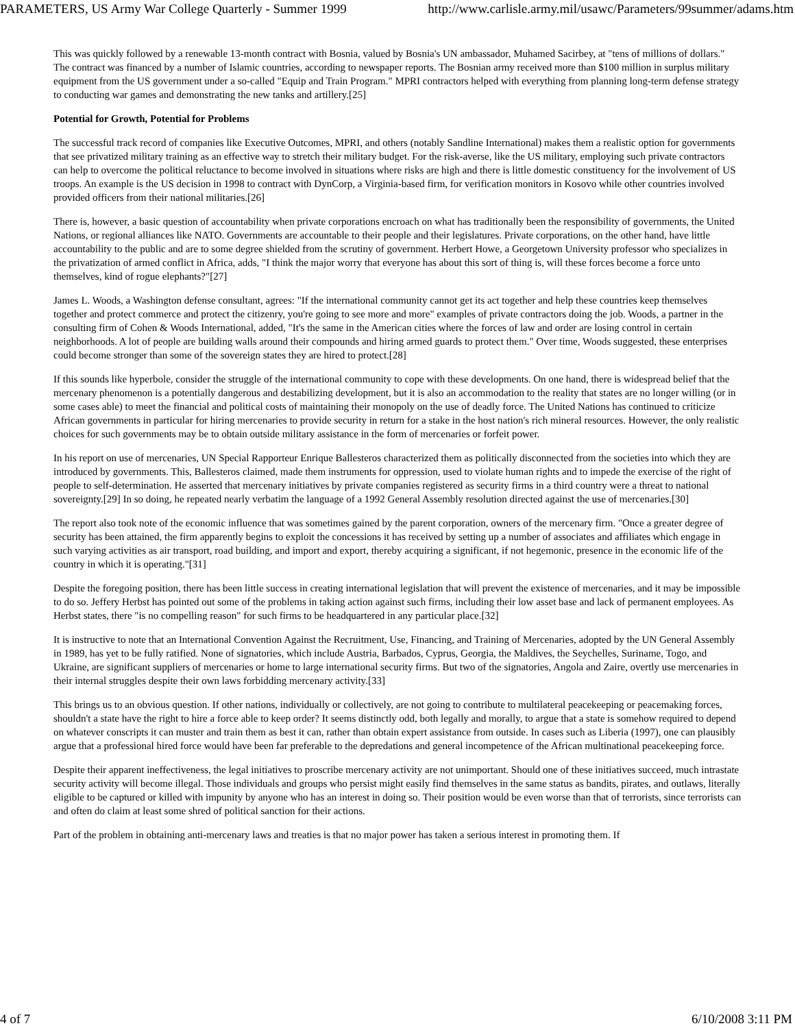PARAMETERS, US Army War College Quarterly - Summer 1999 http://www.carlisle.army.mil/usawc/Parameters/99summer/adams.htm
This was quickly followed by a renewable 13-month contract with Bosnia, valued by Bosnia's UN ambassador, Muhamed Sacirbey, at "tens of millions of dollars." The contract was financed by a number of Islamic countries, according to newspaper reports. The Bosnian army received more than $100 million in surplus military equipment from the US government under a so-called "Equip and Train Program." MPRI contractors helped with everything from planning long-term defense strategy to conducting war games and demonstrating the new tanks and artillery.[25]
Potential for Growth, Potential for Problems
The successful track record of companies like Executive Outcomes, MPRI, and others (notably Sandline International) makes them a realistic option for governments that see privatized military training as an effective way to stretch their military budget. For the risk-averse, like the US military, employing such private contractors can help to overcome the political reluctance to become involved in situations where risks are high and there is little domestic constituency for the involvement of US troops. An example is the US decision in 1998 to contract with DynCorp, a Virginia-based firm, for verification monitors in Kosovo while other countries involved provided officers from their national militaries.[26]
There is, however, a basic question of accountability when private corporations encroach on what has traditionally been the responsibility of governments, the United Nations, or regional alliances like NATO. Governments are accountable to their people and their legislatures. Private corporations, on the other hand, have little accountability to the public and are to some degree shielded from the scrutiny of government. Herbert Howe, a Georgetown University professor who specializes in the privatization of armed conflict in Africa, adds, "I think the major worry that everyone has about this sort of thing is, will these forces become a force unto themselves, kind of rogue elephants?"[27]
James L. Woods, a Washington defense consultant, agrees: "If the international community cannot get its act together and help these countries keep themselves together and protect commerce and protect the citizenry, you're going to see more and more" examples of private contractors doing the job. Woods, a partner in the consulting firm of Cohen & Woods International, added, "It's the same in the American cities where the forces of law and order are losing control in certain neighborhoods. A lot of people are building walls around their compounds and hiring armed guards to protect them." Over time, Woods suggested, these enterprises could become stronger than some of the sovereign states they are hired to protect.[28]
If this sounds like hyperbole, consider the struggle of the international community to cope with these developments. On one hand, there is widespread belief that the mercenary phenomenon is a potentially dangerous and destabilizing development, but it is also an accommodation to the reality that states are no longer willing (or in some cases able) to meet the financial and political costs of maintaining their monopoly on the use of deadly force. The United Nations has continued to criticize African governments in particular for hiring mercenaries to provide security in return for a stake in the host nation's rich mineral resources. However, the only realistic choices for such governments may be to obtain outside military assistance in the form of mercenaries or forfeit power.
In his report on use of mercenaries, UN Special Rapporteur Enrique Ballesteros characterized them as politically disconnected from the societies into which they are introduced by governments. This, Ballesteros claimed, made them instruments for oppression, used to violate human rights and to impede the exercise of the right of people to self-determination. He asserted that mercenary initiatives by private companies registered as security firms in a third country were a threat to national sovereignty.[29] In so doing, he repeated nearly verbatim the language of a 1992 General Assembly resolution directed against the use of mercenaries.[30]
The report also took note of the economic influence that was sometimes gained by the parent corporation, owners of the mercenary firm. "Once a greater degree of security has been attained, the firm apparently begins to exploit the concessions it has received by setting up a number of associates and affiliates which engage in such varying activities as air transport, road building, and import and export, thereby acquiring a significant, if not hegemonic, presence in the economic life of the country in which it is operating."[31]
Despite the foregoing position, there has been little success in creating international legislation that will prevent the existence of mercenaries, and it may be impossible to do so. Jeffery Herbst has pointed out some of the problems in taking action against such firms, including their low asset base and lack of permanent employees. As Herbst states, there "is no compelling reason" for such firms to be headquartered in any particular place.[32]
It is instructive to note that an International Convention Against the Recruitment, Use, Financing, and Training of Mercenaries, adopted by the UN General Assembly in 1989, has yet to be fully ratified. None of signatories, which include Austria, Barbados, Cyprus, Georgia, the Maldives, the Seychelles, Suriname, Togo, and Ukraine, are significant suppliers of mercenaries or home to large international security firms. But two of the signatories, Angola and Zaire, overtly use mercenaries in their internal struggles despite their own laws forbidding mercenary activity.[33]
This brings us to an obvious question. If other nations, individually or collectively, are not going to contribute to multilateral peacekeeping or peacemaking forces, shouldn't a state have the right to hire a force able to keep order? It seems distinctly odd, both legally and morally, to argue that a state is somehow required to depend on whatever conscripts it can muster and train them as best it can, rather than obtain expert assistance from outside. In cases such as Liberia (1997), one can plausibly argue that a professional hired force would have been far preferable to the depredations and general incompetence of the African multinational peacekeeping force.
Despite their apparent ineffectiveness, the legal initiatives to proscribe mercenary activity are not unimportant. Should one of these initiatives succeed, much intrastate security activity will become illegal. Those individuals and groups who persist might easily find themselves in the same status as bandits, pirates, and outlaws, literally eligible to be captured or killed with impunity by anyone who has an interest in doing so. Their position would be even worse than that of terrorists, since terrorists can and often do claim at least some shred of political sanction for their actions.
Part of the problem in obtaining anti-mercenary laws and treaties is that no major power has taken a serious interest in promoting them. If
4 of 7 6/10/2008 3:11 PM